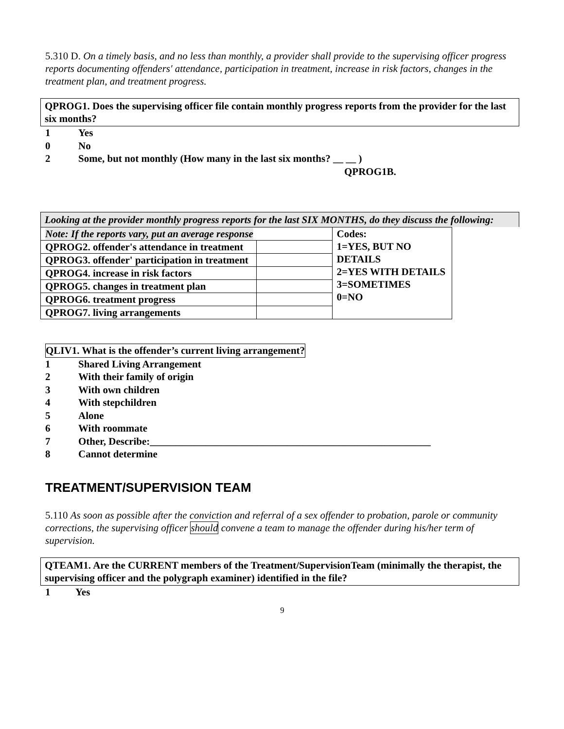5.310 D. On a timely basis, and no less than monthly, a provider shall provide to the supervising officer progress reports documenting offenders' attendance, participation in treatment, increase in risk factors, changes in the treatment plan, and treatment progress.
QPROG1. Does the supervising officer file contain monthly progress reports from the provider for the last six months?
1 Yes
0 No
2 Some, but not monthly (How many in the last six months? __ __ )
QPROG1B.
Looking at the provider monthly progress reports for the last SIX MONTHS, do they discuss the following:
| Note: If the reports vary, put an average response | | Codes: 1=YES, BUT NO DETAILS 2=YES WITH DETAILS 3=SOMETIMES 0=NO |
| QPROG2. offender's attendance in treatment | | |
| QPROG3. offender' participation in treatment | | |
| QPROG4. increase in risk factors | | |
| QPROG5. changes in treatment plan | | |
| QPROG6. treatment progress | | |
| QPROG7. living arrangements | | |
QLIV1. What is the offender’s current living arrangement?
1 Shared Living Arrangement
2 With their family of origin
3 With own children
4 With stepchildren
5 Alone
6 With roommate
7 Other, Describe:_______________________________________________________
8 Cannot determine
TREATMENT/SUPERVISION TEAM
5.110 As soon as possible after the conviction and referral of a sex offender to probation, parole or community corrections, the supervising officer should convene a team to manage the offender during his/her term of supervision.
QTEAM1. Are the CURRENT members of the Treatment/SupervisionTeam (minimally the therapist, the supervising officer and the polygraph examiner) identified in the file?
1 Yes
9